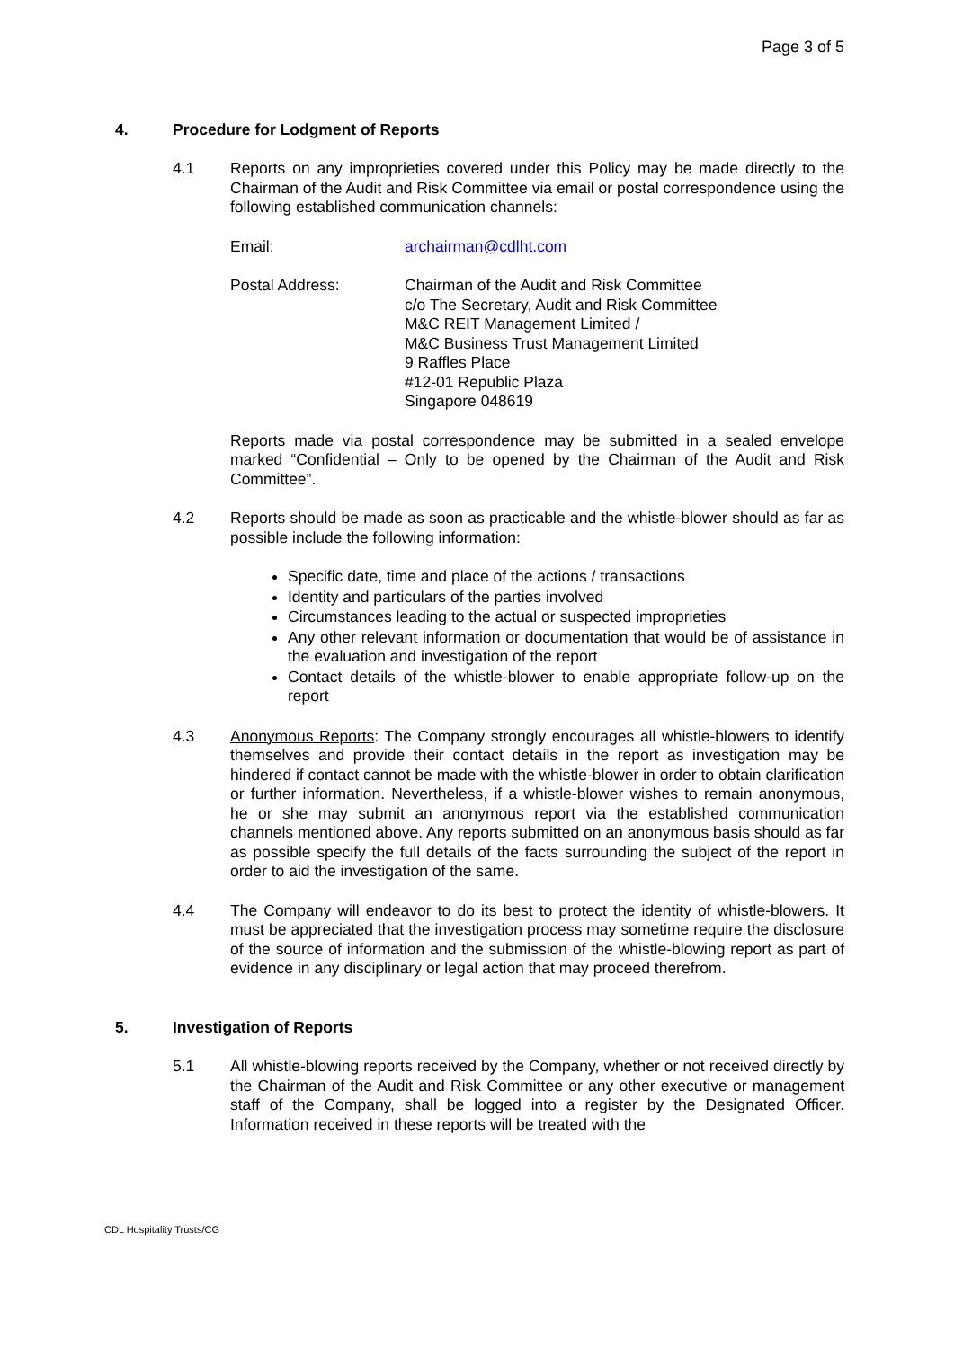Page 3 of 5
4. Procedure for Lodgment of Reports
4.1 Reports on any improprieties covered under this Policy may be made directly to the Chairman of the Audit and Risk Committee via email or postal correspondence using the following established communication channels:
Email: archairman@cdlht.com
Postal Address: Chairman of the Audit and Risk Committee
c/o The Secretary, Audit and Risk Committee
M&C REIT Management Limited /
M&C Business Trust Management Limited
9 Raffles Place
#12-01 Republic Plaza
Singapore 048619
Reports made via postal correspondence may be submitted in a sealed envelope marked “Confidential – Only to be opened by the Chairman of the Audit and Risk Committee”.
4.2 Reports should be made as soon as practicable and the whistle-blower should as far as possible include the following information:
Specific date, time and place of the actions / transactions
Identity and particulars of the parties involved
Circumstances leading to the actual or suspected improprieties
Any other relevant information or documentation that would be of assistance in the evaluation and investigation of the report
Contact details of the whistle-blower to enable appropriate follow-up on the report
4.3 Anonymous Reports: The Company strongly encourages all whistle-blowers to identify themselves and provide their contact details in the report as investigation may be hindered if contact cannot be made with the whistle-blower in order to obtain clarification or further information. Nevertheless, if a whistle-blower wishes to remain anonymous, he or she may submit an anonymous report via the established communication channels mentioned above. Any reports submitted on an anonymous basis should as far as possible specify the full details of the facts surrounding the subject of the report in order to aid the investigation of the same.
4.4 The Company will endeavor to do its best to protect the identity of whistle-blowers. It must be appreciated that the investigation process may sometime require the disclosure of the source of information and the submission of the whistle-blowing report as part of evidence in any disciplinary or legal action that may proceed therefrom.
5. Investigation of Reports
5.1 All whistle-blowing reports received by the Company, whether or not received directly by the Chairman of the Audit and Risk Committee or any other executive or management staff of the Company, shall be logged into a register by the Designated Officer. Information received in these reports will be treated with the
CDL Hospitality Trusts/CG